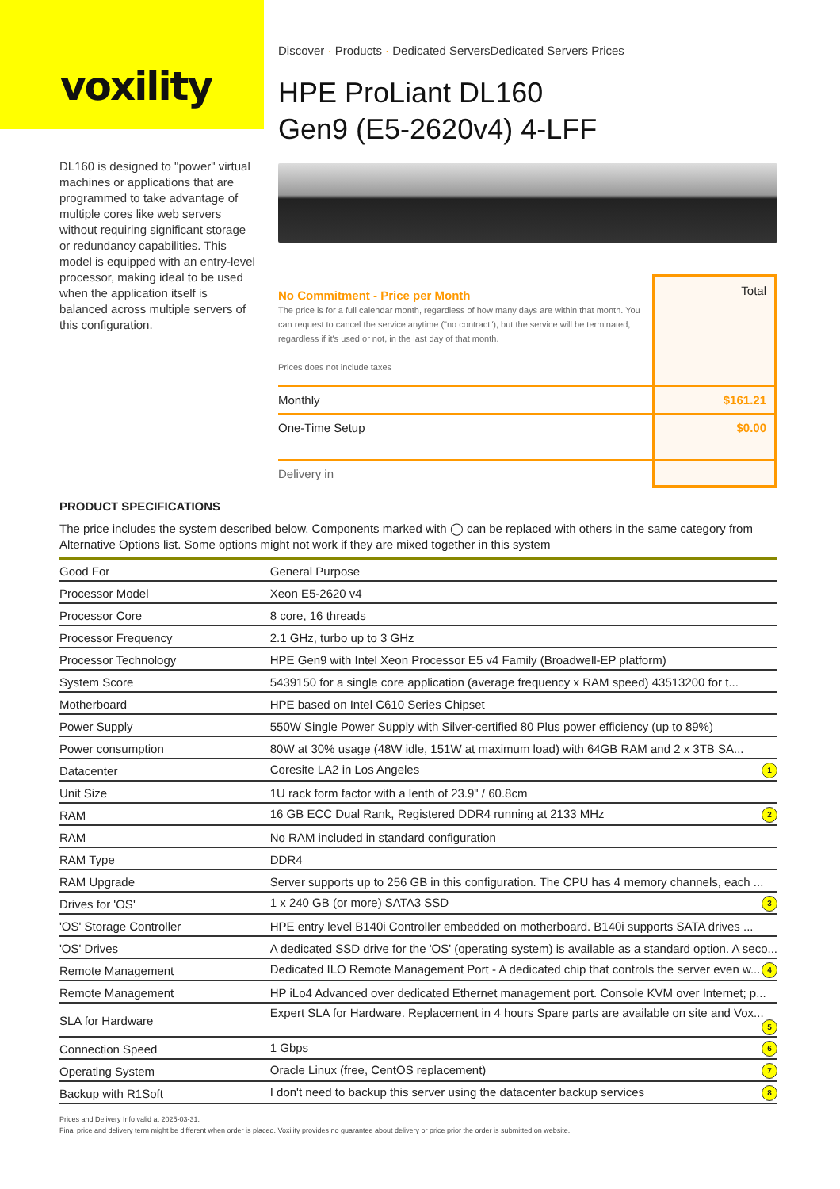voxility
DL160 is designed to "power" virtual machines or applications that are programmed to take advantage of multiple cores like web servers without requiring significant storage or redundancy capabilities. This model is equipped with an entry-level processor, making ideal to be used when the application itself is balanced across multiple servers of this configuration.
Discover · Products · Dedicated ServersDedicated Servers Prices
HPE ProLiant DL160
Gen9 (E5-2620v4) 4-LFF
| No Commitment - Price per Month The price is for a full calendar month, regardless of how many days are within that month. You can request to cancel the service anytime ("no contract"), but the service will be terminated, regardless if it's used or not, in the last day of that month. Prices does not include taxes | Total |
| Monthly | $161.21 |
| One-Time Setup | $0.00 |
| Delivery in | |
PRODUCT SPECIFICATIONS
The price includes the system described below. Components marked with ◯ can be replaced with others in the same category from Alternative Options list. Some options might not work if they are mixed together in this system
| Good For | General Purpose |
| Processor Model | Xeon E5-2620 v4 |
| Processor Core | 8 core, 16 threads |
| Processor Frequency | 2.1 GHz, turbo up to 3 GHz |
| Processor Technology | HPE Gen9 with Intel Xeon Processor E5 v4 Family (Broadwell-EP platform) |
| System Score | 5439150 for a single core application (average frequency x RAM speed) 43513200 for t... |
| Motherboard | HPE based on Intel C610 Series Chipset |
| Power Supply | 550W Single Power Supply with Silver-certified 80 Plus power efficiency (up to 89%) |
| Power consumption | 80W at 30% usage (48W idle, 151W at maximum load) with 64GB RAM and 2 x 3TB SA... |
| Datacenter | Coresite LA2 in Los Angeles 1 |
| Unit Size | 1U rack form factor with a lenth of 23.9" / 60.8cm |
| RAM | 16 GB ECC Dual Rank, Registered DDR4 running at 2133 MHz 2 |
| RAM | No RAM included in standard configuration |
| RAM Type | DDR4 |
| RAM Upgrade | Server supports up to 256 GB in this configuration. The CPU has 4 memory channels, each ... |
| Drives for 'OS' | 1 x 240 GB (or more) SATA3 SSD 3 |
| 'OS' Storage Controller | HPE entry level B140i Controller embedded on motherboard. B140i supports SATA drives ... |
| 'OS' Drives | A dedicated SSD drive for the 'OS' (operating system) is available as a standard option. A seco... |
| Remote Management | Dedicated ILO Remote Management Port - A dedicated chip that controls the server even w... 4 |
| Remote Management | HP iLo4 Advanced over dedicated Ethernet management port. Console KVM over Internet; p... |
| SLA for Hardware | Expert SLA for Hardware. Replacement in 4 hours Spare parts are available on site and Vox... 5 |
| Connection Speed | 1 Gbps 6 |
| Operating System | Oracle Linux (free, CentOS replacement) 7 |
| Backup with R1Soft | I don't need to backup this server using the datacenter backup services 8 |
Prices and Delivery Info valid at 2025-03-31.
Final price and delivery term might be different when order is placed. Voxility provides no guarantee about delivery or price prior the order is submitted on website.